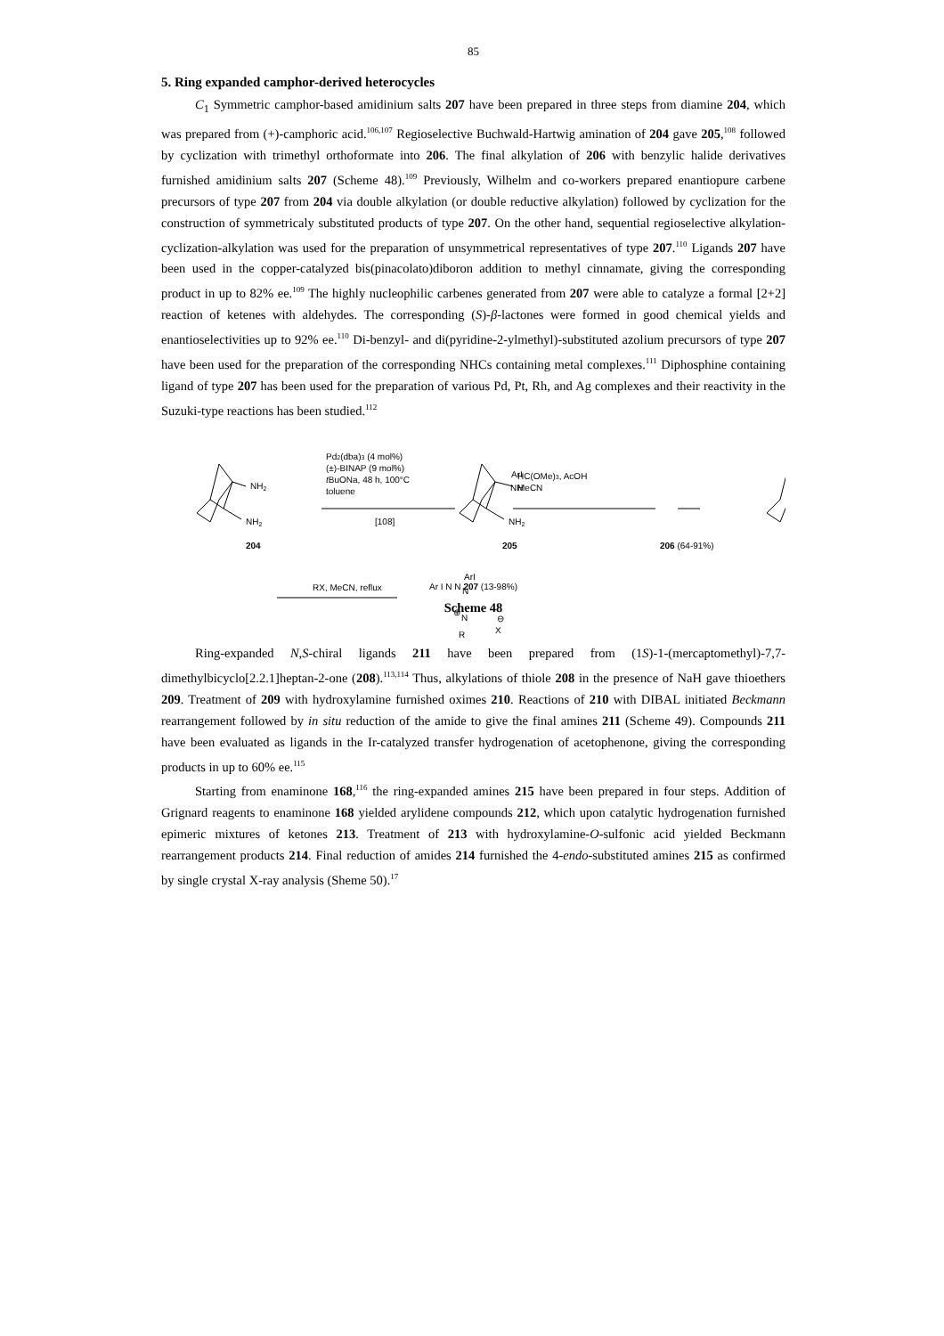85
5. Ring expanded camphor-derived heterocycles
C<sub>1</sub> Symmetric camphor-based amidinium salts 207 have been prepared in three steps from diamine 204, which was prepared from (+)-camphoric acid.<sup>106,107</sup> Regioselective Buchwald-Hartwig amination of 204 gave 205,<sup>108</sup> followed by cyclization with trimethyl orthoformate into 206. The final alkylation of 206 with benzylic halide derivatives furnished amidinium salts 207 (Scheme 48).<sup>109</sup> Previously, Wilhelm and co-workers prepared enantiopure carbene precursors of type 207 from 204 via double alkylation (or double reductive alkylation) followed by cyclization for the construction of symmetricaly substituted products of type 207. On the other hand, sequential regioselective alkylation-cyclization-alkylation was used for the preparation of unsymmetrical representatives of type 207.<sup>110</sup> Ligands 207 have been used in the copper-catalyzed bis(pinacolato)diboron addition to methyl cinnamate, giving the corresponding product in up to 82% ee.<sup>109</sup> The highly nucleophilic carbenes generated from 207 were able to catalyze a formal [2+2] reaction of ketenes with aldehydes. The corresponding (S)-β-lactones were formed in good chemical yields and enantioselectivities up to 92% ee.<sup>110</sup> Di-benzyl- and di(pyridine-2-ylmethyl)-substituted azolium precursors of type 207 have been used for the preparation of the corresponding NHCs containing metal complexes.<sup>111</sup> Diphosphine containing ligand of type 207 has been used for the preparation of various Pd, Pt, Rh, and Ag complexes and their reactivity in the Suzuki-type reactions has been studied.<sup>112</sup>
NH2
NH2
204
Pd2(dba)3 (4 mol%)
(±)-BINAP (9 mol%)
tBuONa, 48 h, 100°C
toluene
[108]
ArI
NH
NH2
205
HC(OMe)3, AcOH
MeCN
206 (64-91%)
RX, MeCN, reflux
ArI
N
⊕
N
R
X
⊖
Ar I N N 207 (13-98%)
Scheme 48
Ring-expanded N,S-chiral ligands 211 have been prepared from (1S)-1-(mercaptomethyl)-7,7-dimethylbicyclo[2.2.1]heptan-2-one (208).<sup>113,114</sup> Thus, alkylations of thiole 208 in the presence of NaH gave thioethers 209. Treatment of 209 with hydroxylamine furnished oximes 210. Reactions of 210 with DIBAL initiated Beckmann rearrangement followed by in situ reduction of the amide to give the final amines 211 (Scheme 49). Compounds 211 have been evaluated as ligands in the Ir-catalyzed transfer hydrogenation of acetophenone, giving the corresponding products in up to 60% ee.<sup>115</sup>
Starting from enaminone 168,<sup>116</sup> the ring-expanded amines 215 have been prepared in four steps. Addition of Grignard reagents to enaminone 168 yielded arylidene compounds 212, which upon catalytic hydrogenation furnished epimeric mixtures of ketones 213. Treatment of 213 with hydroxylamine-O-sulfonic acid yielded Beckmann rearrangement products 214. Final reduction of amides 214 furnished the 4-endo-substituted amines 215 as confirmed by single crystal X-ray analysis (Sheme 50).<sup>17</sup>